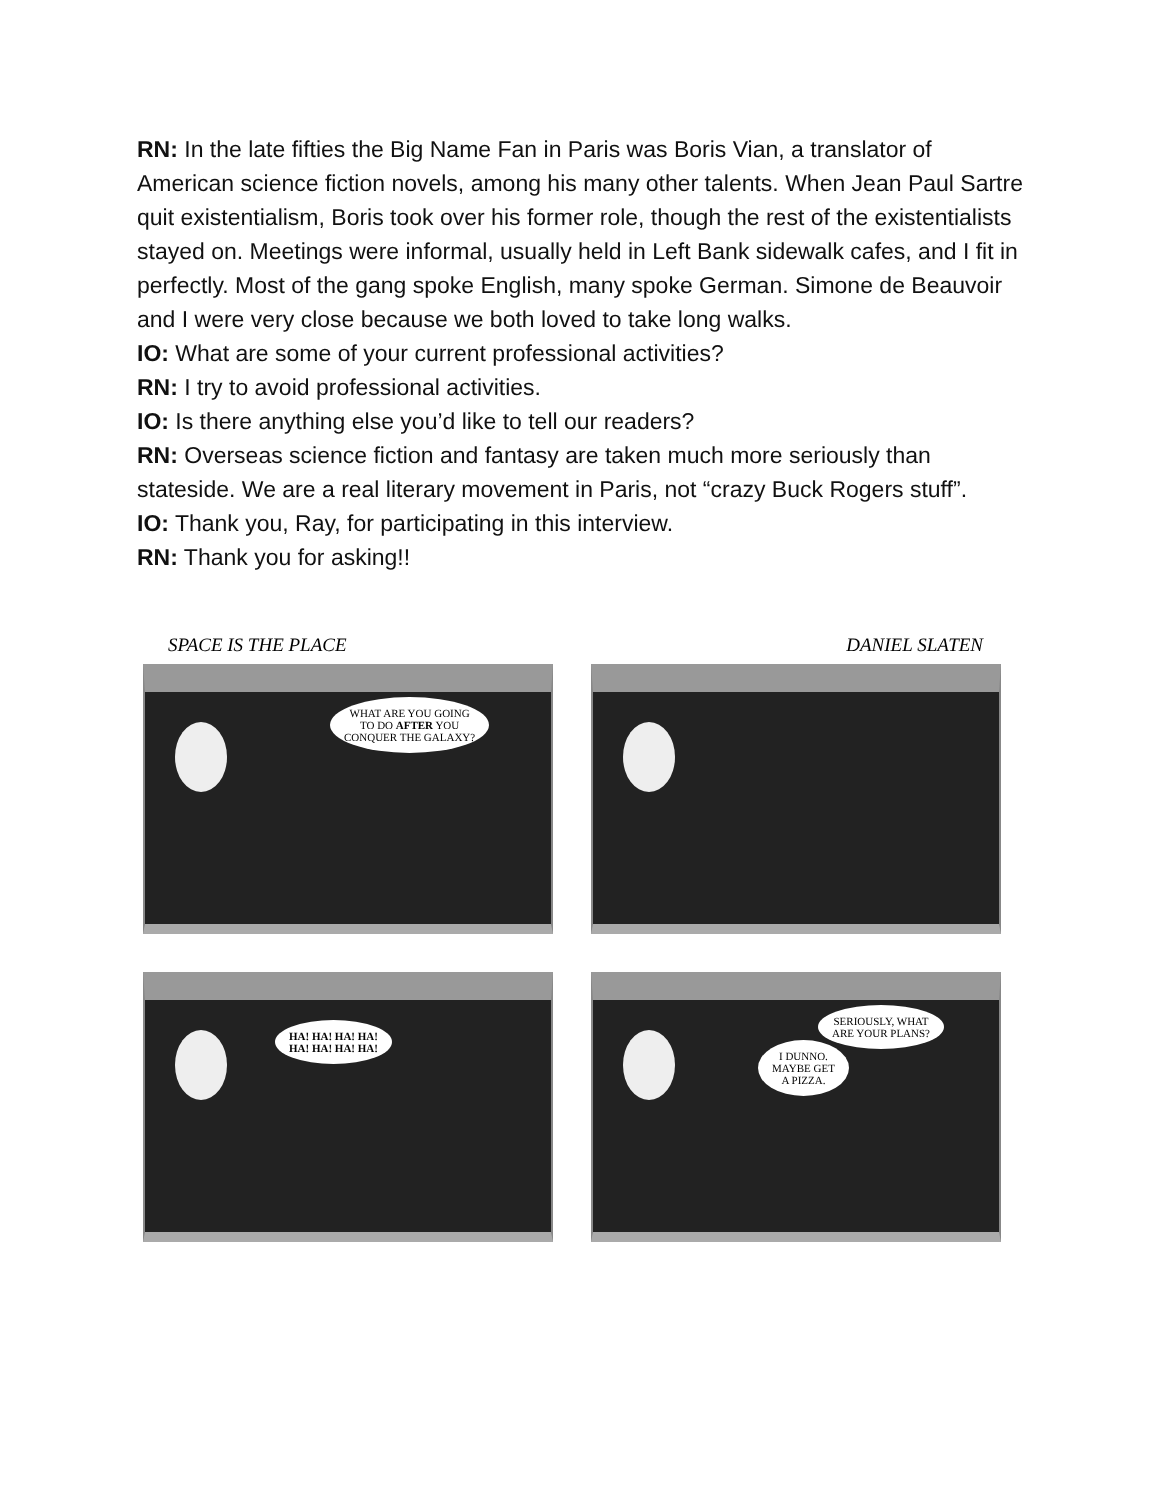RN: In the late fifties the Big Name Fan in Paris was Boris Vian, a translator of American science fiction novels, among his many other talents. When Jean Paul Sartre quit existentialism, Boris took over his former role, though the rest of the existentialists stayed on. Meetings were informal, usually held in Left Bank sidewalk cafes, and I fit in perfectly. Most of the gang spoke English, many spoke German. Simone de Beauvoir and I were very close because we both loved to take long walks.
IO: What are some of your current professional activities?
RN: I try to avoid professional activities.
IO: Is there anything else you’d like to tell our readers?
RN: Overseas science fiction and fantasy are taken much more seriously than stateside. We are a real literary movement in Paris, not “crazy Buck Rogers stuff”.
IO: Thank you, Ray, for participating in this interview.
RN: Thank you for asking!!
SPACE IS THE PLACE DANIEL SLATEN
WHAT ARE YOU GOING
TO DO AFTER YOU
CONQUER THE GALAXY?
HA! HA! HA! HA!
HA! HA! HA! HA!
SERIOUSLY, WHAT
ARE YOUR PLANS?
I DUNNO.
MAYBE GET
A PIZZA.